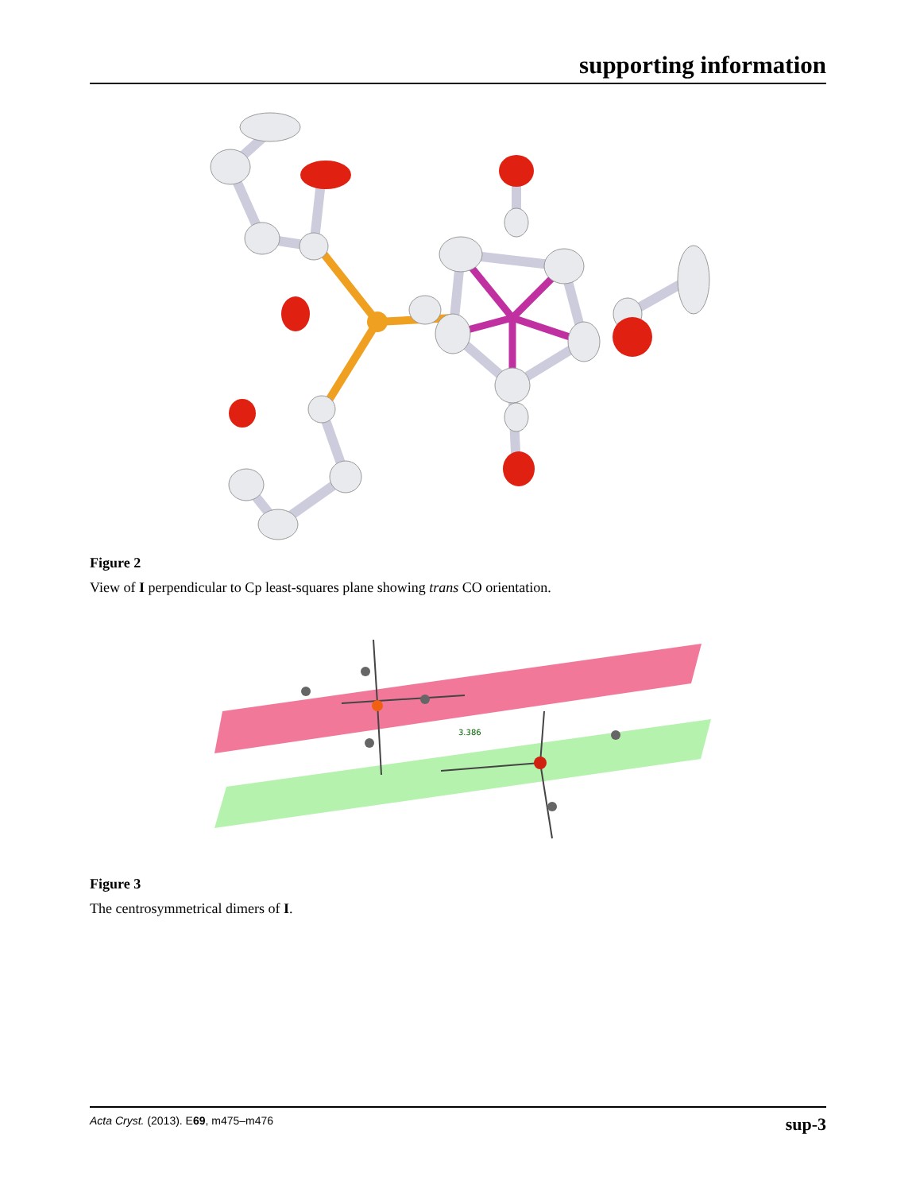supporting information
Figure 2
View of I perpendicular to Cp least-squares plane showing trans CO orientation.
3.386
Figure 3
The centrosymmetrical dimers of I.
Acta Cryst. (2013). E69, m475–m476 sup-3